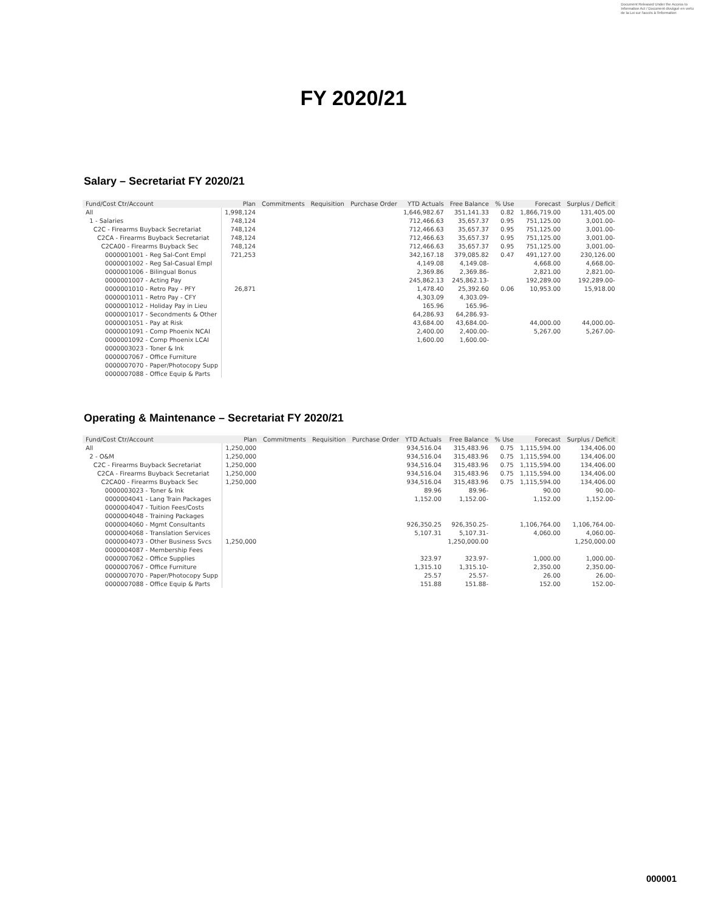Document Released Under the Access to
Information Act / Document divulgué en vertu
de la Loi sur l'accès à l'information
FY 2020/21
Salary – Secretariat FY 2020/21
| Fund/Cost Ctr/Account | Plan | Commitments | Requisition | Purchase Order | YTD Actuals | Free Balance | % Use | Forecast | Surplus / Deficit |
| --- | --- | --- | --- | --- | --- | --- | --- | --- | --- |
| All | 1,998,124 | | | | 1,646,982.67 | 351,141.33 | 0.82 | 1,866,719.00 | 131,405.00 |
| 1 - Salaries | 748,124 | | | | 712,466.63 | 35,657.37 | 0.95 | 751,125.00 | 3,001.00- |
| C2C - Firearms Buyback Secretariat | 748,124 | | | | 712,466.63 | 35,657.37 | 0.95 | 751,125.00 | 3,001.00- |
| C2CA - Firearms Buyback Secretariat | 748,124 | | | | 712,466.63 | 35,657.37 | 0.95 | 751,125.00 | 3,001.00- |
| C2CA00 - Firearms Buyback Sec | 748,124 | | | | 712,466.63 | 35,657.37 | 0.95 | 751,125.00 | 3,001.00- |
| 0000001001 - Reg Sal-Cont Empl | 721,253 | | | | 342,167.18 | 379,085.82 | 0.47 | 491,127.00 | 230,126.00 |
| 0000001002 - Reg Sal-Casual Empl | | | | | 4,149.08 | 4,149.08- | | 4,668.00 | 4,668.00- |
| 0000001006 - Bilingual Bonus | | | | | 2,369.86 | 2,369.86- | | 2,821.00 | 2,821.00- |
| 0000001007 - Acting Pay | | | | | 245,862.13 | 245,862.13- | | 192,289.00 | 192,289.00- |
| 0000001010 - Retro Pay - PFY | 26,871 | | | | 1,478.40 | 25,392.60 | 0.06 | 10,953.00 | 15,918.00 |
| 0000001011 - Retro Pay - CFY | | | | | 4,303.09 | 4,303.09- | | | |
| 0000001012 - Holiday Pay in Lieu | | | | | 165.96 | 165.96- | | | |
| 0000001017 - Secondments & Other | | | | | 64,286.93 | 64,286.93- | | | |
| 0000001051 - Pay at Risk | | | | | 43,684.00 | 43,684.00- | | 44,000.00 | 44,000.00- |
| 0000001091 - Comp Phoenix NCAI | | | | | 2,400.00 | 2,400.00- | | 5,267.00 | 5,267.00- |
| 0000001092 - Comp Phoenix LCAI | | | | | 1,600.00 | 1,600.00- | | | |
| 0000003023 - Toner & Ink | | | | | | | | | |
| 0000007067 - Office Furniture | | | | | | | | | |
| 0000007070 - Paper/Photocopy Supp | | | | | | | | | |
| 0000007088 - Office Equip & Parts | | | | | | | | | |
Operating & Maintenance – Secretariat FY 2020/21
| Fund/Cost Ctr/Account | Plan | Commitments | Requisition | Purchase Order | YTD Actuals | Free Balance | % Use | Forecast | Surplus / Deficit |
| --- | --- | --- | --- | --- | --- | --- | --- | --- | --- |
| All | 1,250,000 | | | | 934,516.04 | 315,483.96 | 0.75 | 1,115,594.00 | 134,406.00 |
| 2 - O&M | 1,250,000 | | | | 934,516.04 | 315,483.96 | 0.75 | 1,115,594.00 | 134,406.00 |
| C2C - Firearms Buyback Secretariat | 1,250,000 | | | | 934,516.04 | 315,483.96 | 0.75 | 1,115,594.00 | 134,406.00 |
| C2CA - Firearms Buyback Secretariat | 1,250,000 | | | | 934,516.04 | 315,483.96 | 0.75 | 1,115,594.00 | 134,406.00 |
| C2CA00 - Firearms Buyback Sec | 1,250,000 | | | | 934,516.04 | 315,483.96 | 0.75 | 1,115,594.00 | 134,406.00 |
| 0000003023 - Toner & Ink | | | | | 89.96 | 89.96- | | 90.00 | 90.00- |
| 0000004041 - Lang Train Packages | | | | | 1,152.00 | 1,152.00- | | 1,152.00 | 1,152.00- |
| 0000004047 - Tuition Fees/Costs | | | | | | | | | |
| 0000004048 - Training Packages | | | | | | | | | |
| 0000004060 - Mgmt Consultants | | | | | 926,350.25 | 926,350.25- | | 1,106,764.00 | 1,106,764.00- |
| 0000004068 - Translation Services | | | | | 5,107.31 | 5,107.31- | | 4,060.00 | 4,060.00- |
| 0000004073 - Other Business Svcs | 1,250,000 | | | | | 1,250,000.00 | | | 1,250,000.00 |
| 0000004087 - Membership Fees | | | | | | | | | |
| 0000007062 - Office Supplies | | | | | 323.97 | 323.97- | | 1,000.00 | 1,000.00- |
| 0000007067 - Office Furniture | | | | | 1,315.10 | 1,315.10- | | 2,350.00 | 2,350.00- |
| 0000007070 - Paper/Photocopy Supp | | | | | 25.57 | 25.57- | | 26.00 | 26.00- |
| 0000007088 - Office Equip & Parts | | | | | 151.88 | 151.88- | | 152.00 | 152.00- |
000001